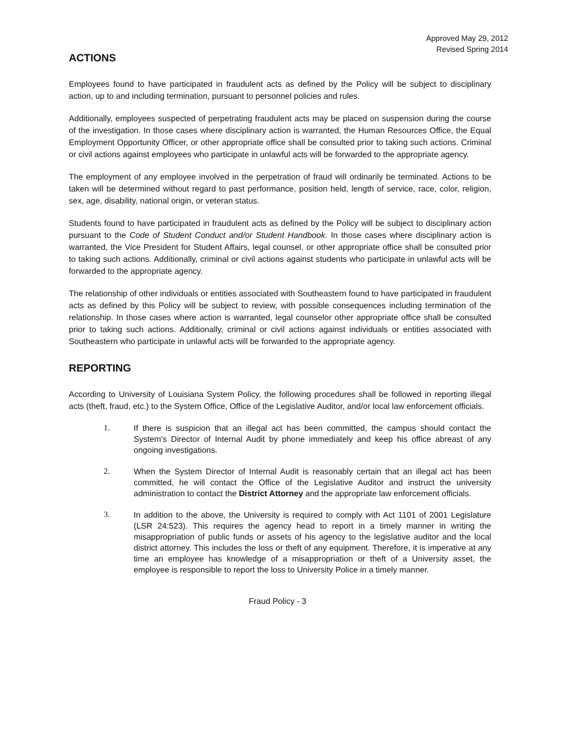Approved May 29, 2012
Revised Spring 2014
ACTIONS
Employees found to have participated in fraudulent acts as defined by the Policy will be subject to disciplinary action, up to and including termination, pursuant to personnel policies and rules.
Additionally, employees suspected of perpetrating fraudulent acts may be placed on suspension during the course of the investigation. In those cases where disciplinary action is warranted, the Human Resources Office, the Equal Employment Opportunity Officer, or other appropriate office shall be consulted prior to taking such actions. Criminal or civil actions against employees who participate in unlawful acts will be forwarded to the appropriate agency.
The employment of any employee involved in the perpetration of fraud will ordinarily be terminated. Actions to be taken will be determined without regard to past performance, position held, length of service, race, color, religion, sex, age, disability, national origin, or veteran status.
Students found to have participated in fraudulent acts as defined by the Policy will be subject to disciplinary action pursuant to the Code of Student Conduct and/or Student Handbook. In those cases where disciplinary action is warranted, the Vice President for Student Affairs, legal counsel, or other appropriate office shall be consulted prior to taking such actions. Additionally, criminal or civil actions against students who participate in unlawful acts will be forwarded to the appropriate agency.
The relationship of other individuals or entities associated with Southeastern found to have participated in fraudulent acts as defined by this Policy will be subject to review, with possible consequences including termination of the relationship. In those cases where action is warranted, legal counselor other appropriate office shall be consulted prior to taking such actions. Additionally, criminal or civil actions against individuals or entities associated with Southeastern who participate in unlawful acts will be forwarded to the appropriate agency.
REPORTING
According to University of Louisiana System Policy, the following procedures shall be followed in reporting illegal acts (theft, fraud, etc.) to the System Office, Office of the Legislative Auditor, and/or local law enforcement officials.
1. If there is suspicion that an illegal act has been committed, the campus should contact the System's Director of Internal Audit by phone immediately and keep his office abreast of any ongoing investigations.
2. When the System Director of Internal Audit is reasonably certain that an illegal act has been committed, he will contact the Office of the Legislative Auditor and instruct the university administration to contact the District Attorney and the appropriate law enforcement officials.
3. In addition to the above, the University is required to comply with Act 1101 of 2001 Legislature (LSR 24:523). This requires the agency head to report in a timely manner in writing the misappropriation of public funds or assets of his agency to the legislative auditor and the local district attorney. This includes the loss or theft of any equipment. Therefore, it is imperative at any time an employee has knowledge of a misappropriation or theft of a University asset, the employee is responsible to report the loss to University Police in a timely manner.
Fraud Policy - 3